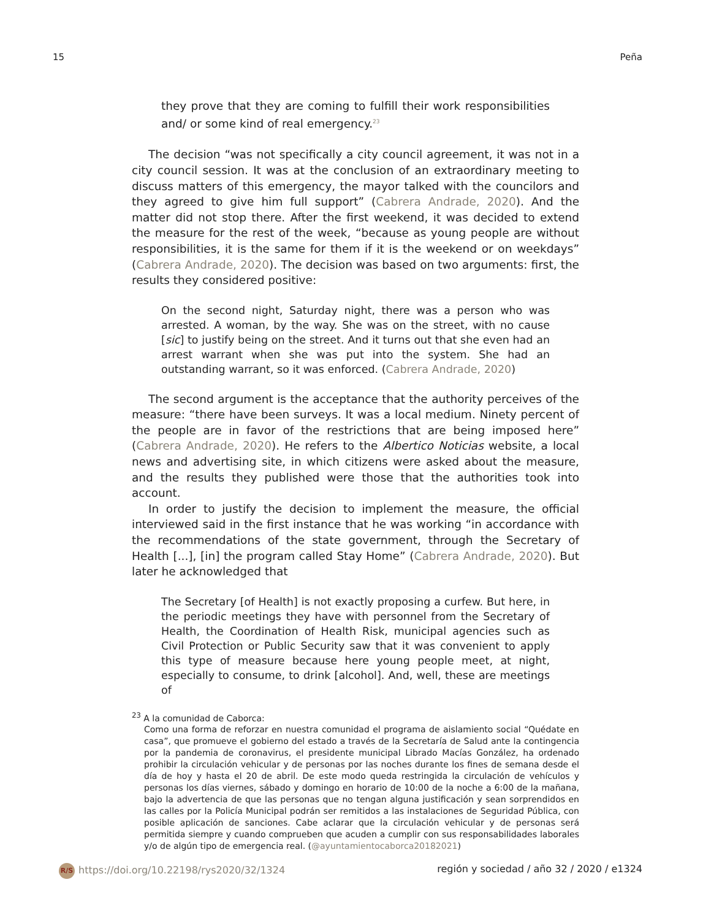15 Peña
they prove that they are coming to fulfill their work responsibilities and/ or some kind of real emergency.<sup>23</sup>
The decision “was not specifically a city council agreement, it was not in a city council session. It was at the conclusion of an extraordinary meeting to discuss matters of this emergency, the mayor talked with the councilors and they agreed to give him full support” (Cabrera Andrade, 2020). And the matter did not stop there. After the first weekend, it was decided to extend the measure for the rest of the week, “because as young people are without responsibilities, it is the same for them if it is the weekend or on weekdays” (Cabrera Andrade, 2020). The decision was based on two arguments: first, the results they considered positive:
On the second night, Saturday night, there was a person who was arrested. A woman, by the way. She was on the street, with no cause [sic] to justify being on the street. And it turns out that she even had an arrest warrant when she was put into the system. She had an outstanding warrant, so it was enforced. (Cabrera Andrade, 2020)
The second argument is the acceptance that the authority perceives of the measure: “there have been surveys. It was a local medium. Ninety percent of the people are in favor of the restrictions that are being imposed here” (Cabrera Andrade, 2020). He refers to the Albertico Noticias website, a local news and advertising site, in which citizens were asked about the measure, and the results they published were those that the authorities took into account.
In order to justify the decision to implement the measure, the official interviewed said in the first instance that he was working “in accordance with the recommendations of the state government, through the Secretary of Health [...], [in] the program called Stay Home” (Cabrera Andrade, 2020). But later he acknowledged that
The Secretary [of Health] is not exactly proposing a curfew. But here, in the periodic meetings they have with personnel from the Secretary of Health, the Coordination of Health Risk, municipal agencies such as Civil Protection or Public Security saw that it was convenient to apply this type of measure because here young people meet, at night, especially to consume, to drink [alcohol]. And, well, these are meetings of
<sup>23</sup> A la comunidad de Caborca:
Como una forma de reforzar en nuestra comunidad el programa de aislamiento social “Quédate en casa”, que promueve el gobierno del estado a través de la Secretaría de Salud ante la contingencia por la pandemia de coronavirus, el presidente municipal Librado Macías González, ha ordenado prohibir la circulación vehicular y de personas por las noches durante los fines de semana desde el día de hoy y hasta el 20 de abril. De este modo queda restringida la circulación de vehículos y personas los días viernes, sábado y domingo en horario de 10:00 de la noche a 6:00 de la mañana, bajo la advertencia de que las personas que no tengan alguna justificación y sean sorprendidos en las calles por la Policía Municipal podrán ser remitidos a las instalaciones de Seguridad Pública, con posible aplicación de sanciones. Cabe aclarar que la circulación vehicular y de personas será permitida siempre y cuando comprueben que acuden a cumplir con sus responsabilidades laborales y/o de algún tipo de emergencia real. (@ayuntamientocaborca20182021)
R/S https://doi.org/10.22198/rys2020/32/1324 región y sociedad / año 32 / 2020 / e1324